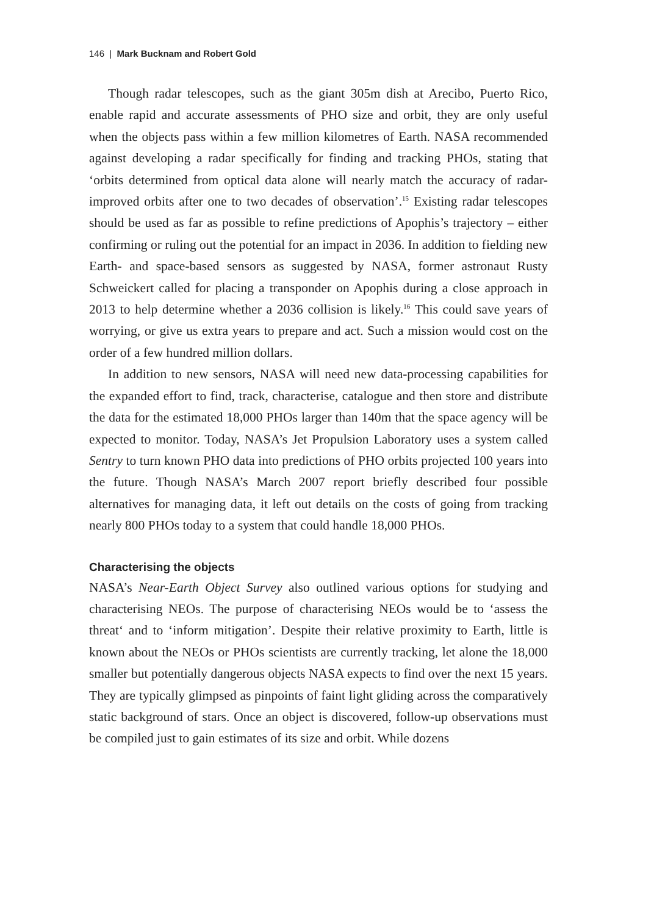146 | Mark Bucknam and Robert Gold
Though radar telescopes, such as the giant 305m dish at Arecibo, Puerto Rico, enable rapid and accurate assessments of PHO size and orbit, they are only useful when the objects pass within a few million kilometres of Earth. NASA recommended against developing a radar specifically for finding and tracking PHOs, stating that ‘orbits determined from optical data alone will nearly match the accuracy of radar-improved orbits after one to two decades of observation’.<sup>15</sup> Existing radar telescopes should be used as far as possible to refine predictions of Apophis’s trajectory – either confirming or ruling out the potential for an impact in 2036. In addition to fielding new Earth- and space-based sensors as suggested by NASA, former astronaut Rusty Schweickert called for placing a transponder on Apophis during a close approach in 2013 to help determine whether a 2036 collision is likely.<sup>16</sup> This could save years of worrying, or give us extra years to prepare and act. Such a mission would cost on the order of a few hundred million dollars.
In addition to new sensors, NASA will need new data-processing capabilities for the expanded effort to find, track, characterise, catalogue and then store and distribute the data for the estimated 18,000 PHOs larger than 140m that the space agency will be expected to monitor. Today, NASA’s Jet Propulsion Laboratory uses a system called Sentry to turn known PHO data into predictions of PHO orbits projected 100 years into the future. Though NASA’s March 2007 report briefly described four possible alternatives for managing data, it left out details on the costs of going from tracking nearly 800 PHOs today to a system that could handle 18,000 PHOs.
Characterising the objects
NASA’s Near-Earth Object Survey also outlined various options for studying and characterising NEOs. The purpose of characterising NEOs would be to ‘assess the threat‘ and to ‘inform mitigation’. Despite their relative proximity to Earth, little is known about the NEOs or PHOs scientists are currently tracking, let alone the 18,000 smaller but potentially dangerous objects NASA expects to find over the next 15 years. They are typically glimpsed as pinpoints of faint light gliding across the comparatively static background of stars. Once an object is discovered, follow-up observations must be compiled just to gain estimates of its size and orbit. While dozens